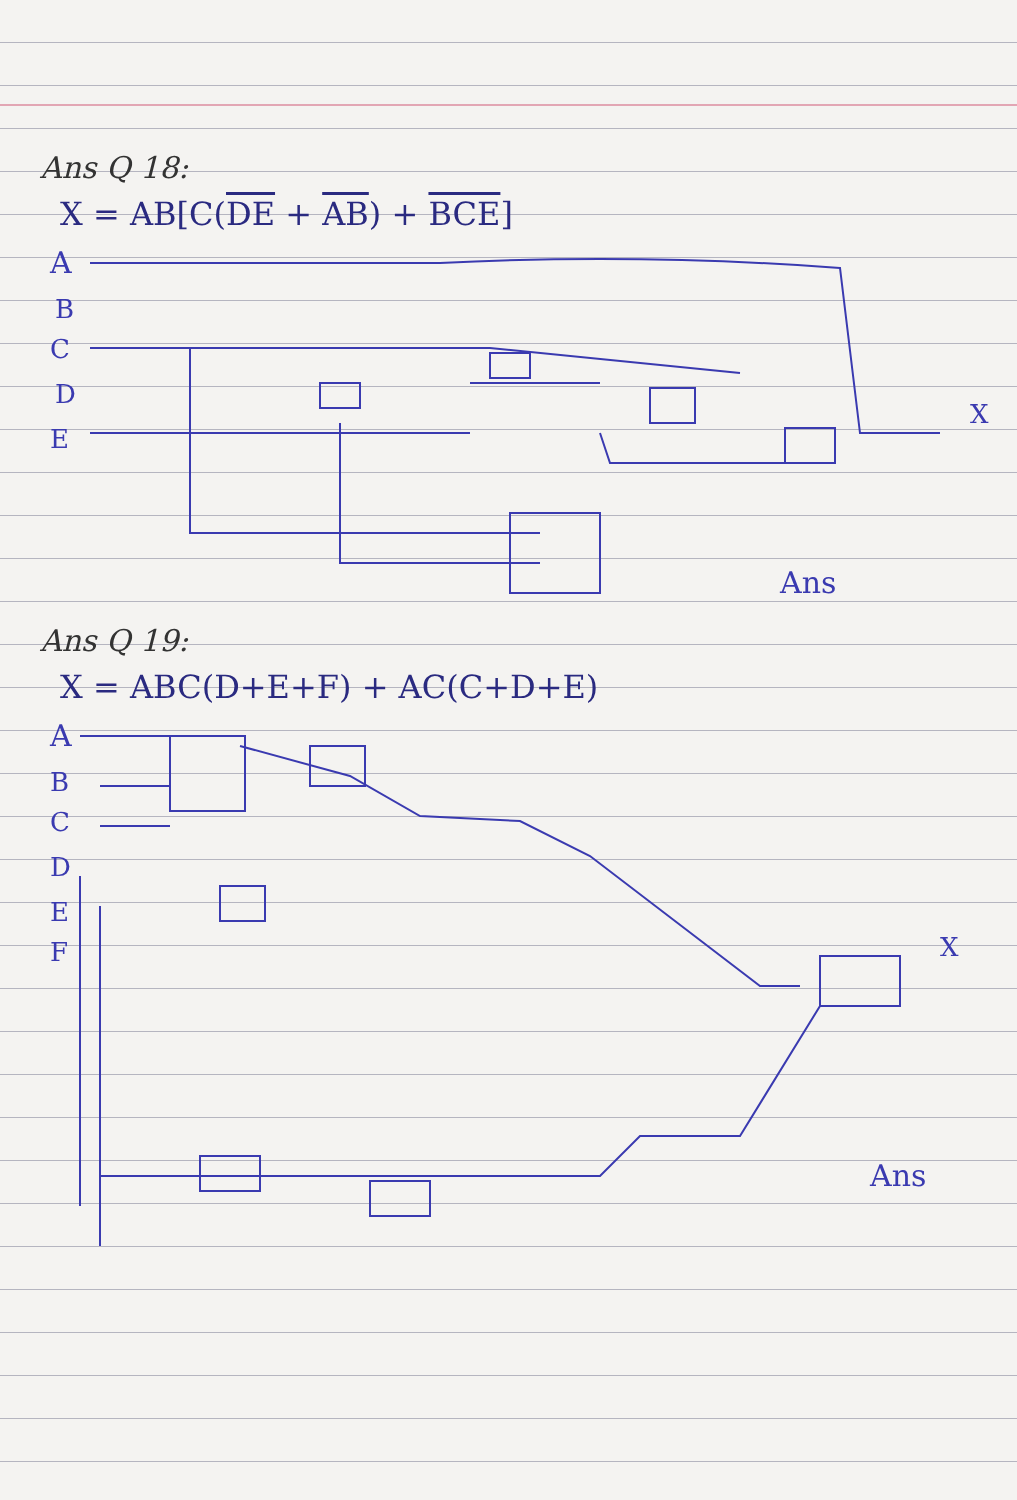Ans Q 18:
X = AB[C(DE + AB) + BCE]
A
B
C
D
E
Ans
X
Ans Q 19:
X = ABC(D+E+F) + AC(C+D+E)
A
B
C
D
E
F
X
Ans